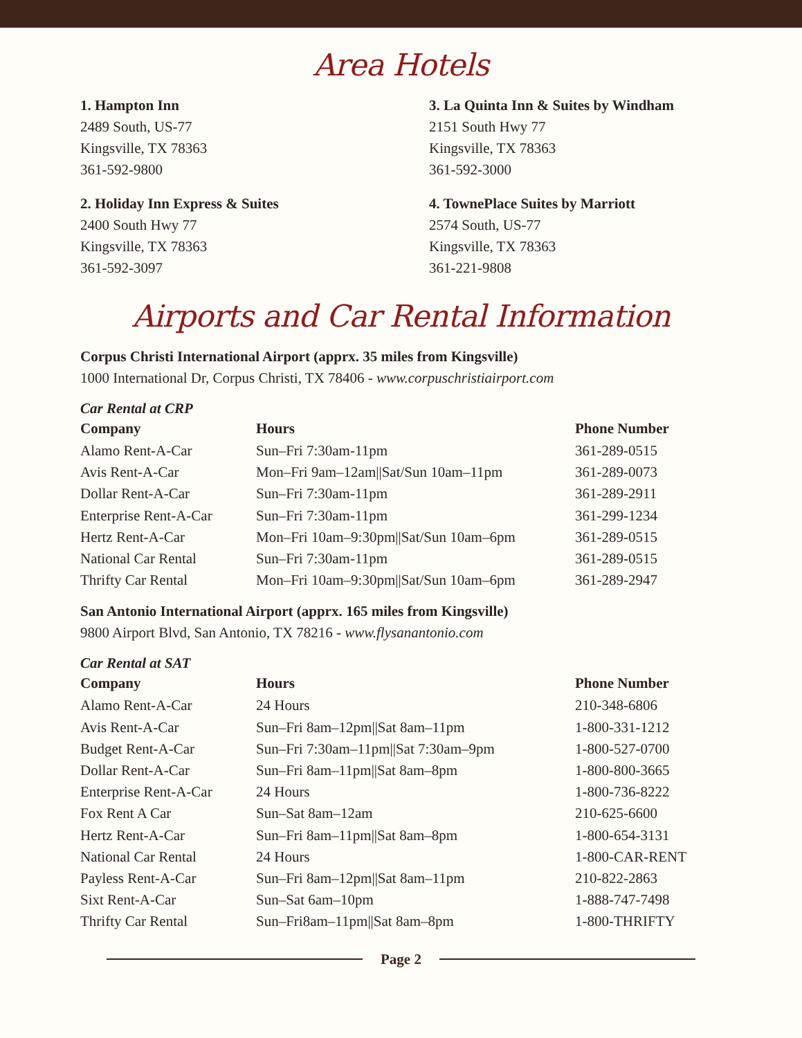Area Hotels
1. Hampton Inn
2489 South, US-77
Kingsville, TX 78363
361-592-9800
3. La Quinta Inn & Suites by Windham
2151 South Hwy 77
Kingsville, TX 78363
361-592-3000
2. Holiday Inn Express & Suites
2400 South Hwy 77
Kingsville, TX 78363
361-592-3097
4. TownePlace Suites by Marriott
2574 South, US-77
Kingsville, TX 78363
361-221-9808
Airports and Car Rental Information
Corpus Christi International Airport (apprx. 35 miles from Kingsville)
1000 International Dr, Corpus Christi, TX 78406 - www.corpuschristiairport.com
Car Rental at CRP
| Company | Hours | Phone Number |
| --- | --- | --- |
| Alamo Rent-A-Car | Sun–Fri 7:30am-11pm | 361-289-0515 |
| Avis Rent-A-Car | Mon–Fri 9am–12am//Sat/Sun 10am–11pm | 361-289-0073 |
| Dollar Rent-A-Car | Sun–Fri 7:30am-11pm | 361-289-2911 |
| Enterprise Rent-A-Car | Sun–Fri 7:30am-11pm | 361-299-1234 |
| Hertz Rent-A-Car | Mon–Fri 10am–9:30pm//Sat/Sun 10am–6pm | 361-289-0515 |
| National Car Rental | Sun–Fri 7:30am-11pm | 361-289-0515 |
| Thrifty Car Rental | Mon–Fri 10am–9:30pm//Sat/Sun 10am–6pm | 361-289-2947 |
San Antonio International Airport (apprx. 165 miles from Kingsville)
9800 Airport Blvd, San Antonio, TX 78216 - www.flysanantonio.com
Car Rental at SAT
| Company | Hours | Phone Number |
| --- | --- | --- |
| Alamo Rent-A-Car | 24 Hours | 210-348-6806 |
| Avis Rent-A-Car | Sun–Fri 8am–12pm//Sat 8am–11pm | 1-800-331-1212 |
| Budget Rent-A-Car | Sun–Fri 7:30am–11pm//Sat 7:30am–9pm | 1-800-527-0700 |
| Dollar Rent-A-Car | Sun–Fri 8am–11pm//Sat 8am–8pm | 1-800-800-3665 |
| Enterprise Rent-A-Car | 24 Hours | 1-800-736-8222 |
| Fox Rent A Car | Sun–Sat 8am–12am | 210-625-6600 |
| Hertz Rent-A-Car | Sun–Fri 8am–11pm//Sat 8am–8pm | 1-800-654-3131 |
| National Car Rental | 24 Hours | 1-800-CAR-RENT |
| Payless Rent-A-Car | Sun–Fri 8am–12pm//Sat 8am–11pm | 210-822-2863 |
| Sixt Rent-A-Car | Sun–Sat 6am–10pm | 1-888-747-7498 |
| Thrifty Car Rental | Sun–Fri8am–11pm//Sat 8am–8pm | 1-800-THRIFTY |
Page 2